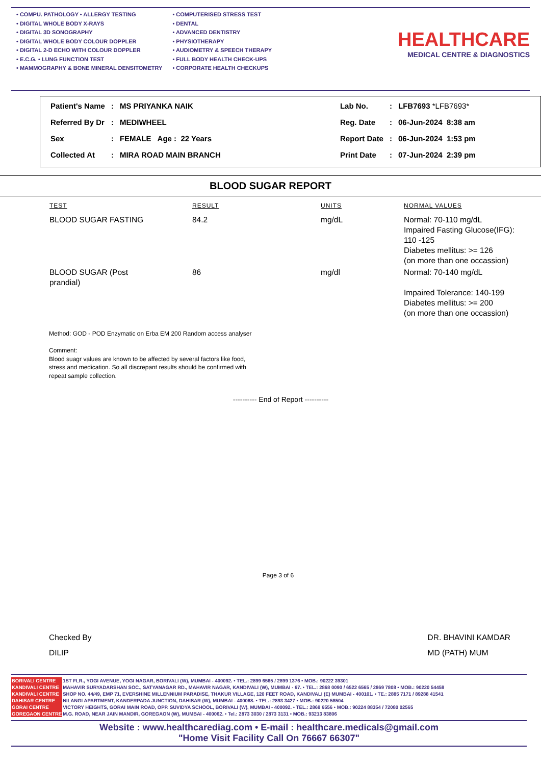• COMPU. PATHOLOGY • ALLERGY TESTING
• DIGITAL WHOLE BODY X-RAYS
• DIGITAL 3D SONOGRAPHY
• DIGITAL WHOLE BODY COLOUR DOPPLER
• DIGITAL 2-D ECHO WITH COLOUR DOPPLER
• E.C.G. • LUNG FUNCTION TEST
• MAMMOGRAPHY & BONE MINERAL DENSITOMETRY
• COMPUTERISED STRESS TEST
• DENTAL
• ADVANCED DENTISTRY
• PHYSIOTHERAPY
• AUDIOMETRY & SPEECH THERAPY
• FULL BODY HEALTH CHECK-UPS
• CORPORATE HEALTH CHECKUPS
HEALTHCARE
MEDICAL CENTRE & DIAGNOSTICS
| Patient's Name | : | MS PRIYANKA NAIK | Lab No. | : | LFB7693 *LFB7693* |
| Referred By Dr | : | MEDIWHEEL | Reg. Date | : | 06-Jun-2024 8:38 am |
| Sex | : | FEMALE Age : 22 Years | Report Date | : | 06-Jun-2024 1:53 pm |
| Collected At | : | MIRA ROAD MAIN BRANCH | Print Date | : | 07-Jun-2024 2:39 pm |
BLOOD SUGAR REPORT
| TEST | RESULT | UNITS | NORMAL VALUES |
| --- | --- | --- | --- |
| BLOOD SUGAR FASTING | 84.2 | mg/dL | Normal: 70-110 mg/dL Impaired Fasting Glucose(IFG): 110 -125 Diabetes mellitus: >= 126 (on more than one occassion) |
| BLOOD SUGAR (Post prandial) | 86 | mg/dl | Normal: 70-140 mg/dL Impaired Tolerance: 140-199 Diabetes mellitus: >= 200 (on more than one occassion) |
Method: GOD - POD Enzymatic on Erba EM 200 Random access analyser
Comment:
Blood suagr values are known to be affected by several factors like food,
stress and medication. So all discrepant results should be confirmed with
repeat sample collection.
---------- End of Report ----------
Page 3 of 6
Checked By
DILIP
DR. BHAVINI KAMDAR
MD (PATH) MUM
| BORIVALI CENTRE | 1ST FLR., YOGI AVENUE, YOGI NAGAR, BORIVALI (W), MUMBAI - 400092. • TEL.: 2899 6565 / 2899 1376 • MOB.: 90222 39301 |
| KANDIVALI CENTRE | MAHAVIR SURYADARSHAN SOC., SATYANAGAR RD., MAHAVIR NAGAR, KANDIVALI (W), MUMBAI - 67. • TEL.: 2868 0090 / 6522 6565 / 2869 7808 • MOB.: 90220 54458 |
| KANDIVALI CENTRE | SHOP NO. 44/49, EMP 71, EVERSHINE MILLENNIUM PARADISE, THAKUR VILLAGE, 120 FEET ROAD, KANDIVALI (E) MUMBAI - 400101. • TE.: 2885 7171 / 89288 41541 |
| DAHISAR CENTRE | NILANGI APARTMENT, KANDERPADA JUNCTION, DAHISAR (W), MUMBAI - 400068. • TEL.: 2893 3427 • MOB.: 90220 58504 |
| GORAI CENTRE | VICTORY HEIGHTS, GORAI MAIN ROAD, OPP. SUVIDYA SCHOOL, BORIVALI (W), MUMBAI - 400092. • TEL.: 2869 6556 • MOB.: 90224 88354 / 72080 02565 |
| GOREGAON CENTRE | M.G. ROAD, NEAR JAIN MANDIR, GOREGAON (W), MUMBAI - 400062. • Tel.: 2873 3030 / 2873 3131 • MOB.: 93213 83806 |
Website : www.healthcarediag.com • E-mail : healthcare.medicals@gmail.com
"Home Visit Facility Call On 76667 66307"